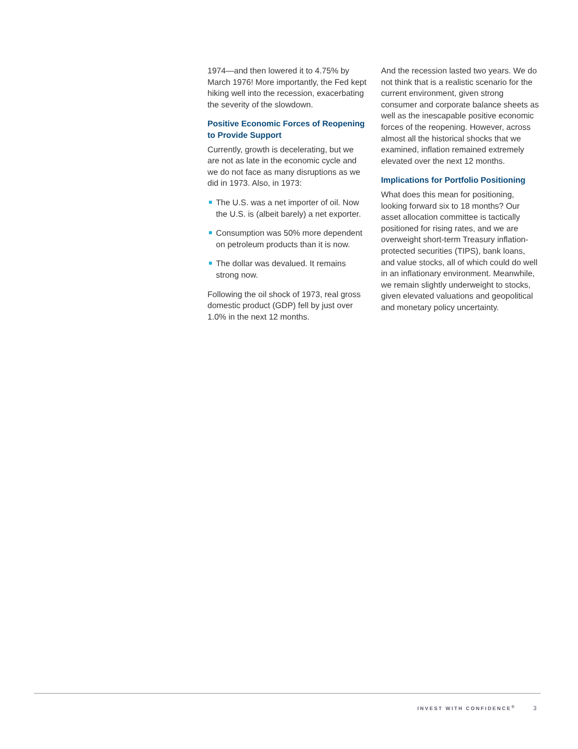1974—and then lowered it to 4.75% by March 1976! More importantly, the Fed kept hiking well into the recession, exacerbating the severity of the slowdown.
Positive Economic Forces of Reopening to Provide Support
Currently, growth is decelerating, but we are not as late in the economic cycle and we do not face as many disruptions as we did in 1973. Also, in 1973:
The U.S. was a net importer of oil. Now the U.S. is (albeit barely) a net exporter.
Consumption was 50% more dependent on petroleum products than it is now.
The dollar was devalued. It remains strong now.
Following the oil shock of 1973, real gross domestic product (GDP) fell by just over 1.0% in the next 12 months.
And the recession lasted two years. We do not think that is a realistic scenario for the current environment, given strong consumer and corporate balance sheets as well as the inescapable positive economic forces of the reopening. However, across almost all the historical shocks that we examined, inflation remained extremely elevated over the next 12 months.
Implications for Portfolio Positioning
What does this mean for positioning, looking forward six to 18 months? Our asset allocation committee is tactically positioned for rising rates, and we are overweight short-term Treasury inflation-protected securities (TIPS), bank loans, and value stocks, all of which could do well in an inflationary environment. Meanwhile, we remain slightly underweight to stocks, given elevated valuations and geopolitical and monetary policy uncertainty.
INVEST WITH CONFIDENCE<sup>®</sup> 3